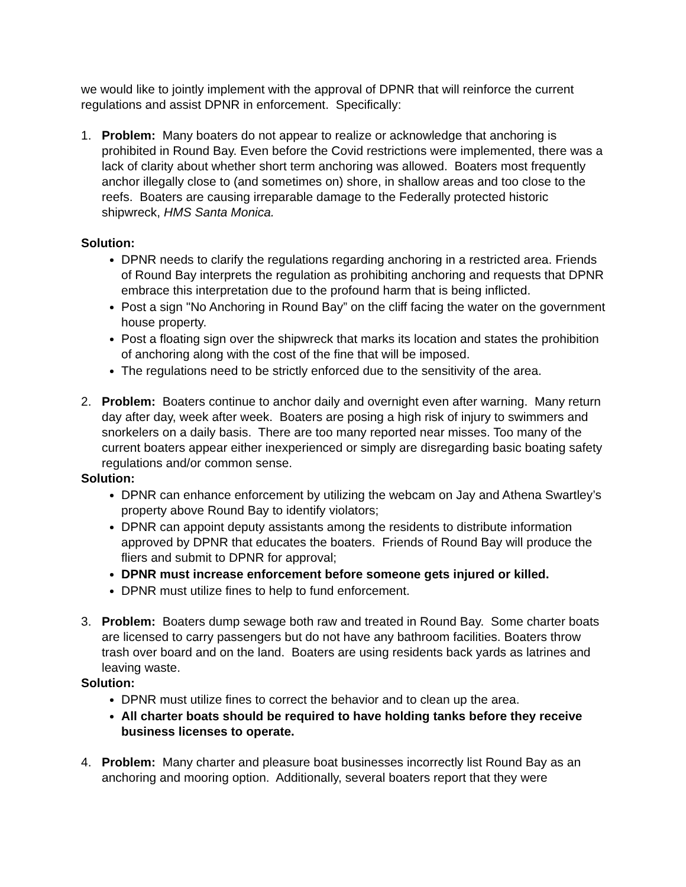we would like to jointly implement with the approval of DPNR that will reinforce the current regulations and assist DPNR in enforcement. Specifically:
1. Problem: Many boaters do not appear to realize or acknowledge that anchoring is prohibited in Round Bay. Even before the Covid restrictions were implemented, there was a lack of clarity about whether short term anchoring was allowed. Boaters most frequently anchor illegally close to (and sometimes on) shore, in shallow areas and too close to the reefs. Boaters are causing irreparable damage to the Federally protected historic shipwreck, HMS Santa Monica.
Solution:
DPNR needs to clarify the regulations regarding anchoring in a restricted area. Friends of Round Bay interprets the regulation as prohibiting anchoring and requests that DPNR embrace this interpretation due to the profound harm that is being inflicted.
Post a sign "No Anchoring in Round Bay” on the cliff facing the water on the government house property.
Post a floating sign over the shipwreck that marks its location and states the prohibition of anchoring along with the cost of the fine that will be imposed.
The regulations need to be strictly enforced due to the sensitivity of the area.
2. Problem: Boaters continue to anchor daily and overnight even after warning. Many return day after day, week after week. Boaters are posing a high risk of injury to swimmers and snorkelers on a daily basis. There are too many reported near misses. Too many of the current boaters appear either inexperienced or simply are disregarding basic boating safety regulations and/or common sense.
Solution:
DPNR can enhance enforcement by utilizing the webcam on Jay and Athena Swartley’s property above Round Bay to identify violators;
DPNR can appoint deputy assistants among the residents to distribute information approved by DPNR that educates the boaters. Friends of Round Bay will produce the fliers and submit to DPNR for approval;
DPNR must increase enforcement before someone gets injured or killed.
DPNR must utilize fines to help to fund enforcement.
3. Problem: Boaters dump sewage both raw and treated in Round Bay. Some charter boats are licensed to carry passengers but do not have any bathroom facilities. Boaters throw trash over board and on the land. Boaters are using residents back yards as latrines and leaving waste.
Solution:
DPNR must utilize fines to correct the behavior and to clean up the area.
All charter boats should be required to have holding tanks before they receive business licenses to operate.
4. Problem: Many charter and pleasure boat businesses incorrectly list Round Bay as an anchoring and mooring option. Additionally, several boaters report that they were